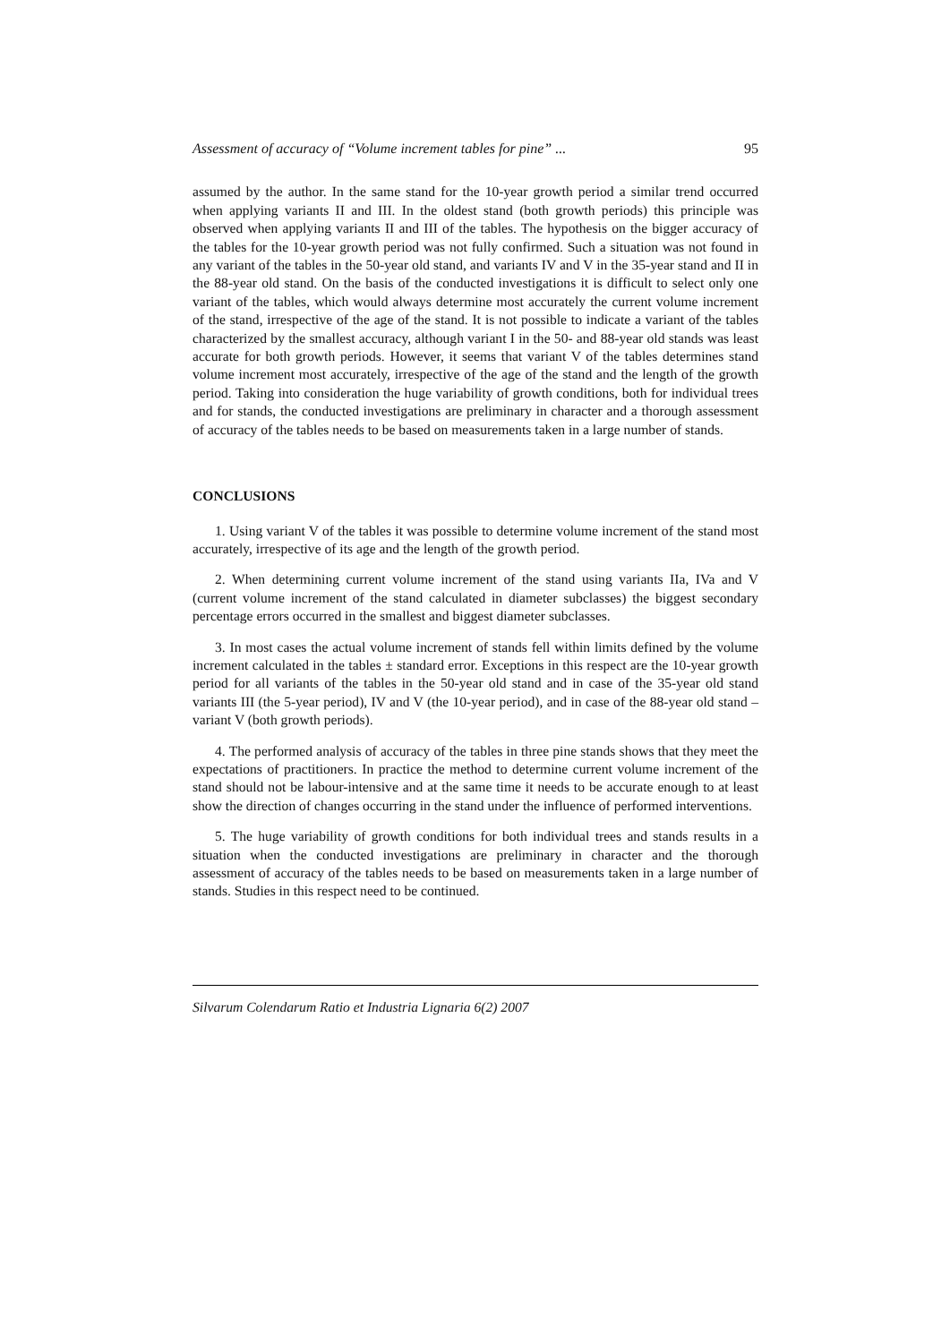Assessment of accuracy of “Volume increment tables for pine” ... 95
assumed by the author. In the same stand for the 10-year growth period a similar trend occurred when applying variants II and III. In the oldest stand (both growth periods) this principle was observed when applying variants II and III of the tables. The hypothesis on the bigger accuracy of the tables for the 10-year growth period was not fully confirmed. Such a situation was not found in any variant of the tables in the 50-year old stand, and variants IV and V in the 35-year stand and II in the 88-year old stand. On the basis of the conducted investigations it is difficult to select only one variant of the tables, which would always determine most accurately the current volume increment of the stand, irrespective of the age of the stand. It is not possible to indicate a variant of the tables characterized by the smallest accuracy, although variant I in the 50- and 88-year old stands was least accurate for both growth periods. However, it seems that variant V of the tables determines stand volume increment most accurately, irrespective of the age of the stand and the length of the growth period. Taking into consideration the huge variability of growth conditions, both for individual trees and for stands, the conducted investigations are preliminary in character and a thorough assessment of accuracy of the tables needs to be based on measurements taken in a large number of stands.
CONCLUSIONS
1. Using variant V of the tables it was possible to determine volume increment of the stand most accurately, irrespective of its age and the length of the growth period.
2. When determining current volume increment of the stand using variants IIa, IVa and V (current volume increment of the stand calculated in diameter subclasses) the biggest secondary percentage errors occurred in the smallest and biggest diameter subclasses.
3. In most cases the actual volume increment of stands fell within limits defined by the volume increment calculated in the tables ± standard error. Exceptions in this respect are the 10-year growth period for all variants of the tables in the 50-year old stand and in case of the 35-year old stand variants III (the 5-year period), IV and V (the 10-year period), and in case of the 88-year old stand – variant V (both growth periods).
4. The performed analysis of accuracy of the tables in three pine stands shows that they meet the expectations of practitioners. In practice the method to determine current volume increment of the stand should not be labour-intensive and at the same time it needs to be accurate enough to at least show the direction of changes occurring in the stand under the influence of performed interventions.
5. The huge variability of growth conditions for both individual trees and stands results in a situation when the conducted investigations are preliminary in character and the thorough assessment of accuracy of the tables needs to be based on measurements taken in a large number of stands. Studies in this respect need to be continued.
Silvarum Colendarum Ratio et Industria Lignaria 6(2) 2007